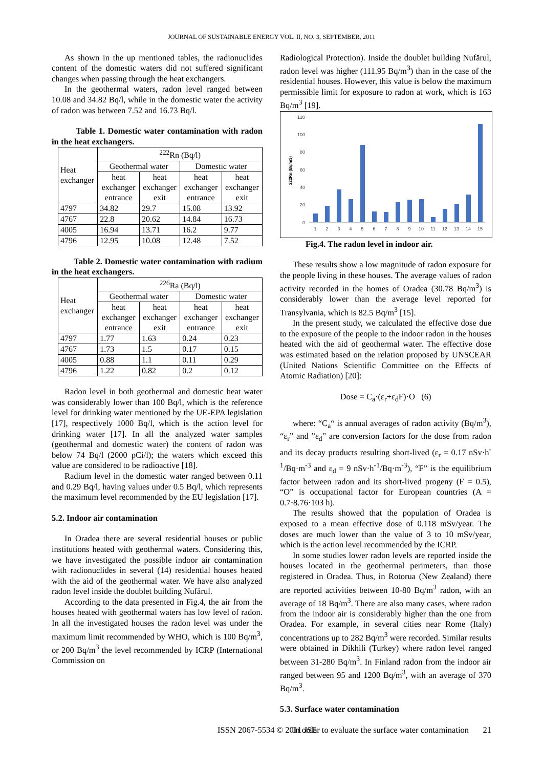JOURNAL OF SUSTAINABLE ENERGY VOL. II, NO. 3, SEPTEMBER, 2011
As shown in the up mentioned tables, the radionuclides content of the domestic waters did not suffered significant changes when passing through the heat exchangers.
In the geothermal waters, radon level ranged between 10.08 and 34.82 Bq/l, while in the domestic water the activity of radon was between 7.52 and 16.73 Bq/l.
Table 1. Domestic water contamination with radon in the heat exchangers.
| Heat exchanger | <sup>222</sup>Rn (Bq/l) | | | |
| --- | --- | --- | --- | --- |
| | Geothermal water | | Domestic water | |
| | heat exchanger entrance | heat exchanger exit | heat exchanger entrance | heat exchanger exit |
| 4797 | 34.82 | 29.7 | 15.08 | 13.92 |
| 4767 | 22.8 | 20.62 | 14.84 | 16.73 |
| 4005 | 16.94 | 13.71 | 16.2 | 9.77 |
| 4796 | 12.95 | 10.08 | 12.48 | 7.52 |
Table 2. Domestic water contamination with radium in the heat exchangers.
| Heat exchanger | <sup>226</sup>Ra (Bq/l) | | | |
| --- | --- | --- | --- | --- |
| | Geothermal water | | Domestic water | |
| | heat exchanger entrance | heat exchanger exit | heat exchanger entrance | heat exchanger exit |
| 4797 | 1.77 | 1.63 | 0.24 | 0.23 |
| 4767 | 1.73 | 1.5 | 0.17 | 0.15 |
| 4005 | 0.88 | 1.1 | 0.11 | 0.29 |
| 4796 | 1.22 | 0.82 | 0.2 | 0.12 |
Radon level in both geothermal and domestic heat water was considerably lower than 100 Bq/l, which is the reference level for drinking water mentioned by the UE-EPA legislation [17], respectively 1000 Bq/l, which is the action level for drinking water [17]. In all the analyzed water samples (geothermal and domestic water) the content of radon was below 74 Bq/l (2000 pCi/l); the waters which exceed this value are considered to be radioactive [18].
Radium level in the domestic water ranged between 0.11 and 0.29 Bq/l, having values under 0.5 Bq/l, which represents the maximum level recommended by the EU legislation [17].
5.2. Indoor air contamination
In Oradea there are several residential houses or public institutions heated with geothermal waters. Considering this, we have investigated the possible indoor air contamination with radionuclides in several (14) residential houses heated with the aid of the geothermal water. We have also analyzed radon level inside the doublet building Nufărul.
According to the data presented in Fig.4, the air from the houses heated with geothermal waters has low level of radon. In all the investigated houses the radon level was under the maximum limit recommended by WHO, which is 100 Bq/m<sup>3</sup>, or 200 Bq/m<sup>3</sup> the level recommended by ICRP (International Commission on
Radiological Protection). Inside the doublet building Nufărul, radon level was higher (111.95 Bq/m<sup>3</sup>) than in the case of the residential houses. However, this value is below the maximum permissible limit for exposure to radon at work, which is 163 Bq/m<sup>3</sup> [19].
120
100
80
60
40
20
0
222Rn (Bq/m3)
1
2
3
4
5
6
7
8
9
10
11
12
13
14
15
Fig.4. The radon level in indoor air.
These results show a low magnitude of radon exposure for the people living in these houses. The average values of radon activity recorded in the homes of Oradea (30.78 Bq/m<sup>3</sup>) is considerably lower than the average level reported for Transylvania, which is 82.5 Bq/m<sup>3</sup> [15].
In the present study, we calculated the effective dose due to the exposure of the people to the indoor radon in the houses heated with the aid of geothermal water. The effective dose was estimated based on the relation proposed by UNSCEAR (United Nations Scientific Committee on the Effects of Atomic Radiation) [20]:
Dose = C<sub>a</sub>·(ε<sub>r</sub>+ε<sub>d</sub>F)·O (6)
where: “C<sub>a</sub>“ is annual averages of radon activity (Bq/m<sup>3</sup>), “ε<sub>r</sub>” and ”ε<sub>d</sub>” are conversion factors for the dose from radon and its decay products resulting short-lived (ε<sub>r</sub> = 0.17 nSv·h<sup>-1</sup>/Bq·m<sup>-3</sup> and ε<sub>d</sub> = 9 nSv·h<sup>-1</sup>/Bq·m<sup>-3</sup>), “F” is the equilibrium factor between radon and its short-lived progeny (F = 0.5), “O” is occupational factor for European countries (A = 0.7·8.76·103 h).
The results showed that the population of Oradea is exposed to a mean effective dose of 0.118 mSv/year. The doses are much lower than the value of 3 to 10 mSv/year, which is the action level recommended by the ICRP.
In some studies lower radon levels are reported inside the houses located in the geothermal perimeters, than those registered in Oradea. Thus, in Rotorua (New Zealand) there are reported activities between 10-80 Bq/m<sup>3</sup> radon, with an average of 18 Bq/m<sup>3</sup>. There are also many cases, where radon from the indoor air is considerably higher than the one from Oradea. For example, in several cities near Rome (Italy) concentrations up to 282 Bq/m<sup>3</sup> were recorded. Similar results were obtained in Dikhili (Turkey) where radon level ranged between 31-280 Bq/m<sup>3</sup>. In Finland radon from the indoor air ranged between 95 and 1200 Bq/m<sup>3</sup>, with an average of 370 Bq/m<sup>3</sup>.
5.3. Surface water contamination
In order to evaluate the surface water contamination
ISSN 2067-5534 © 2011 JSE 21